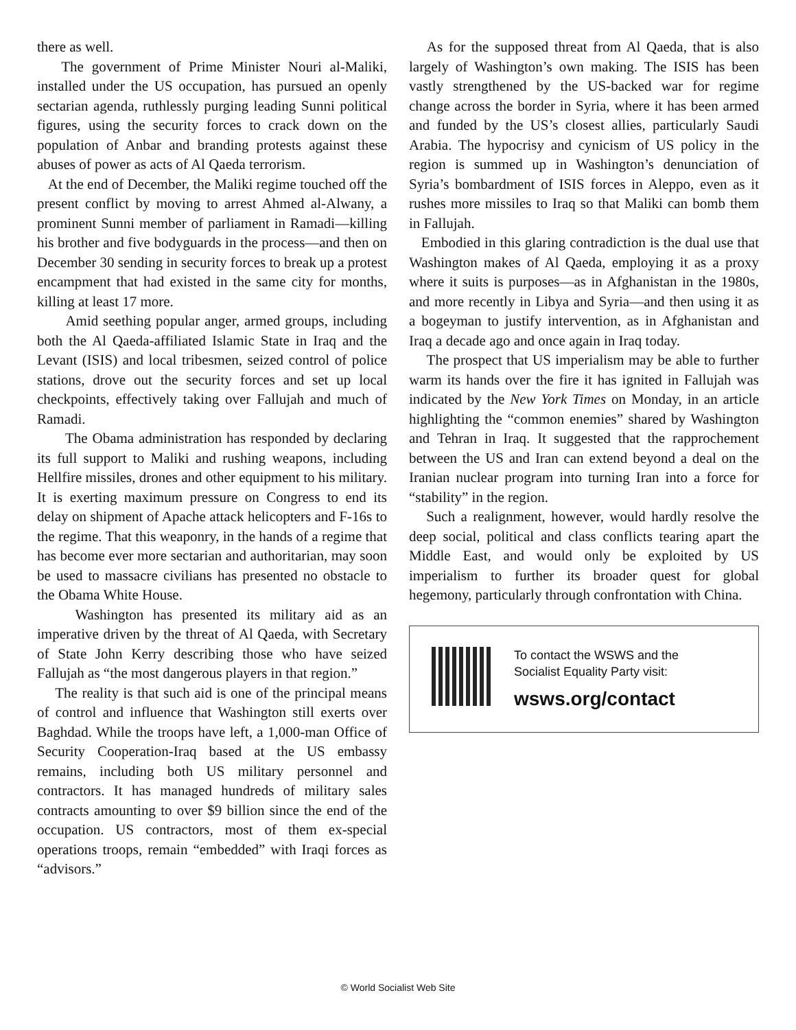there as well.
The government of Prime Minister Nouri al-Maliki, installed under the US occupation, has pursued an openly sectarian agenda, ruthlessly purging leading Sunni political figures, using the security forces to crack down on the population of Anbar and branding protests against these abuses of power as acts of Al Qaeda terrorism.
At the end of December, the Maliki regime touched off the present conflict by moving to arrest Ahmed al-Alwany, a prominent Sunni member of parliament in Ramadi—killing his brother and five bodyguards in the process—and then on December 30 sending in security forces to break up a protest encampment that had existed in the same city for months, killing at least 17 more.
Amid seething popular anger, armed groups, including both the Al Qaeda-affiliated Islamic State in Iraq and the Levant (ISIS) and local tribesmen, seized control of police stations, drove out the security forces and set up local checkpoints, effectively taking over Fallujah and much of Ramadi.
The Obama administration has responded by declaring its full support to Maliki and rushing weapons, including Hellfire missiles, drones and other equipment to his military. It is exerting maximum pressure on Congress to end its delay on shipment of Apache attack helicopters and F-16s to the regime. That this weaponry, in the hands of a regime that has become ever more sectarian and authoritarian, may soon be used to massacre civilians has presented no obstacle to the Obama White House.
Washington has presented its military aid as an imperative driven by the threat of Al Qaeda, with Secretary of State John Kerry describing those who have seized Fallujah as “the most dangerous players in that region.”
The reality is that such aid is one of the principal means of control and influence that Washington still exerts over Baghdad. While the troops have left, a 1,000-man Office of Security Cooperation-Iraq based at the US embassy remains, including both US military personnel and contractors. It has managed hundreds of military sales contracts amounting to over $9 billion since the end of the occupation. US contractors, most of them ex-special operations troops, remain “embedded” with Iraqi forces as “advisors.”
As for the supposed threat from Al Qaeda, that is also largely of Washington’s own making. The ISIS has been vastly strengthened by the US-backed war for regime change across the border in Syria, where it has been armed and funded by the US’s closest allies, particularly Saudi Arabia. The hypocrisy and cynicism of US policy in the region is summed up in Washington’s denunciation of Syria’s bombardment of ISIS forces in Aleppo, even as it rushes more missiles to Iraq so that Maliki can bomb them in Fallujah.
Embodied in this glaring contradiction is the dual use that Washington makes of Al Qaeda, employing it as a proxy where it suits is purposes—as in Afghanistan in the 1980s, and more recently in Libya and Syria—and then using it as a bogeyman to justify intervention, as in Afghanistan and Iraq a decade ago and once again in Iraq today.
The prospect that US imperialism may be able to further warm its hands over the fire it has ignited in Fallujah was indicated by the New York Times on Monday, in an article highlighting the “common enemies” shared by Washington and Tehran in Iraq. It suggested that the rapprochement between the US and Iran can extend beyond a deal on the Iranian nuclear program into turning Iran into a force for “stability” in the region.
Such a realignment, however, would hardly resolve the deep social, political and class conflicts tearing apart the Middle East, and would only be exploited by US imperialism to further its broader quest for global hegemony, particularly through confrontation with China.
To contact the WSWS and the
Socialist Equality Party visit:
wsws.org/contact
© World Socialist Web Site